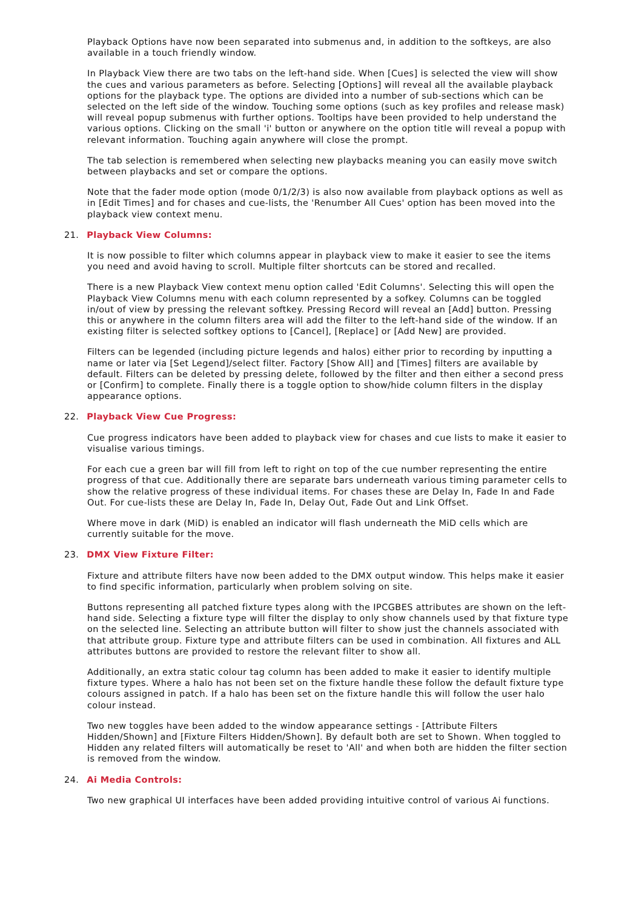Playback Options have now been separated into submenus and, in addition to the softkeys, are also available in a touch friendly window.
In Playback View there are two tabs on the left-hand side. When [Cues] is selected the view will show the cues and various parameters as before. Selecting [Options] will reveal all the available playback options for the playback type. The options are divided into a number of sub-sections which can be selected on the left side of the window. Touching some options (such as key profiles and release mask) will reveal popup submenus with further options. Tooltips have been provided to help understand the various options. Clicking on the small 'i' button or anywhere on the option title will reveal a popup with relevant information. Touching again anywhere will close the prompt.
The tab selection is remembered when selecting new playbacks meaning you can easily move switch between playbacks and set or compare the options.
Note that the fader mode option (mode 0/1/2/3) is also now available from playback options as well as in [Edit Times] and for chases and cue-lists, the 'Renumber All Cues' option has been moved into the playback view context menu.
21. Playback View Columns:
It is now possible to filter which columns appear in playback view to make it easier to see the items you need and avoid having to scroll. Multiple filter shortcuts can be stored and recalled.
There is a new Playback View context menu option called 'Edit Columns'. Selecting this will open the Playback View Columns menu with each column represented by a sofkey. Columns can be toggled in/out of view by pressing the relevant softkey. Pressing Record will reveal an [Add] button. Pressing this or anywhere in the column filters area will add the filter to the left-hand side of the window. If an existing filter is selected softkey options to [Cancel], [Replace] or [Add New] are provided.
Filters can be legended (including picture legends and halos) either prior to recording by inputting a name or later via [Set Legend]/select filter. Factory [Show All] and [Times] filters are available by default. Filters can be deleted by pressing delete, followed by the filter and then either a second press or [Confirm] to complete. Finally there is a toggle option to show/hide column filters in the display appearance options.
22. Playback View Cue Progress:
Cue progress indicators have been added to playback view for chases and cue lists to make it easier to visualise various timings.
For each cue a green bar will fill from left to right on top of the cue number representing the entire progress of that cue. Additionally there are separate bars underneath various timing parameter cells to show the relative progress of these individual items. For chases these are Delay In, Fade In and Fade Out. For cue-lists these are Delay In, Fade In, Delay Out, Fade Out and Link Offset.
Where move in dark (MiD) is enabled an indicator will flash underneath the MiD cells which are currently suitable for the move.
23. DMX View Fixture Filter:
Fixture and attribute filters have now been added to the DMX output window. This helps make it easier to find specific information, particularly when problem solving on site.
Buttons representing all patched fixture types along with the IPCGBES attributes are shown on the left-hand side. Selecting a fixture type will filter the display to only show channels used by that fixture type on the selected line. Selecting an attribute button will filter to show just the channels associated with that attribute group. Fixture type and attribute filters can be used in combination. All fixtures and ALL attributes buttons are provided to restore the relevant filter to show all.
Additionally, an extra static colour tag column has been added to make it easier to identify multiple fixture types. Where a halo has not been set on the fixture handle these follow the default fixture type colours assigned in patch. If a halo has been set on the fixture handle this will follow the user halo colour instead.
Two new toggles have been added to the window appearance settings - [Attribute Filters Hidden/Shown] and [Fixture Filters Hidden/Shown]. By default both are set to Shown. When toggled to Hidden any related filters will automatically be reset to 'All' and when both are hidden the filter section is removed from the window.
24. Ai Media Controls:
Two new graphical UI interfaces have been added providing intuitive control of various Ai functions.